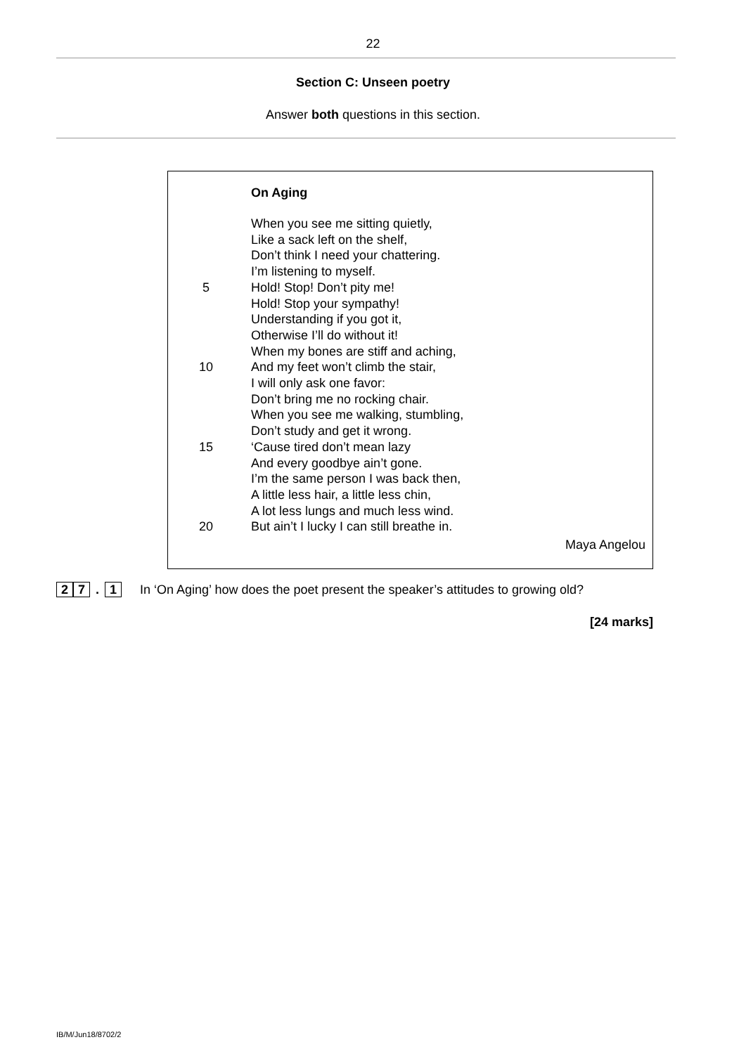22
Section C: Unseen poetry
Answer both questions in this section.
On Aging
When you see me sitting quietly,
Like a sack left on the shelf,
Don’t think I need your chattering.
I’m listening to myself.
5 Hold! Stop! Don’t pity me!
Hold! Stop your sympathy!
Understanding if you got it,
Otherwise I’ll do without it!
When my bones are stiff and aching,
10 And my feet won’t climb the stair,
I will only ask one favor:
Don’t bring me no rocking chair.
When you see me walking, stumbling,
Don’t study and get it wrong.
15 ‘Cause tired don’t mean lazy
And every goodbye ain’t gone.
I’m the same person I was back then,
A little less hair, a little less chin,
A lot less lungs and much less wind.
20 But ain’t I lucky I can still breathe in.
Maya Angelou
2 7. 1 In ‘On Aging’ how does the poet present the speaker’s attitudes to growing old?
[24 marks]
IB/M/Jun18/8702/2